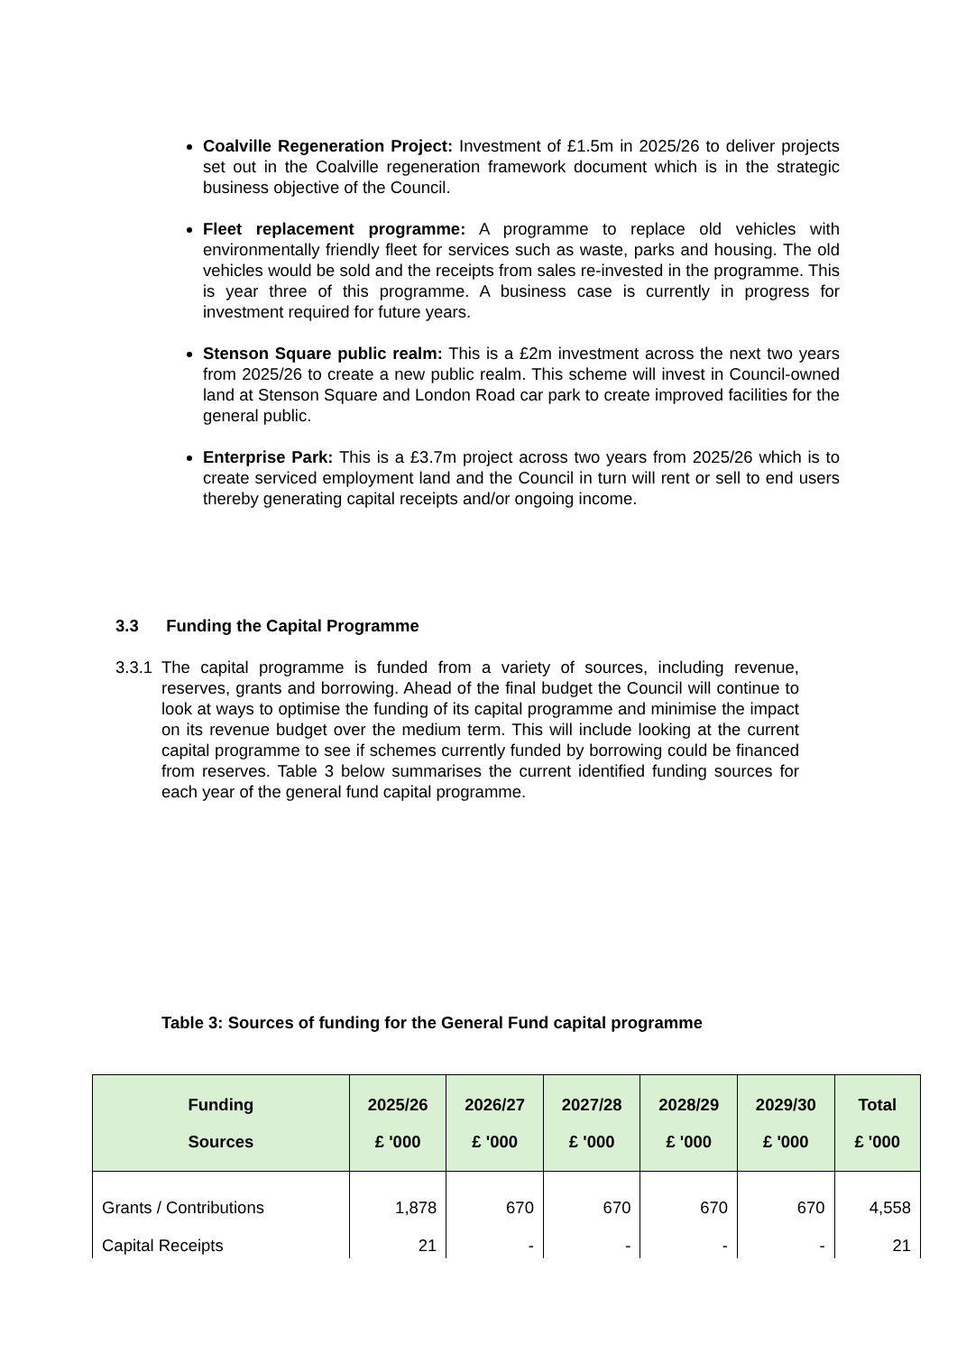Coalville Regeneration Project: Investment of £1.5m in 2025/26 to deliver projects set out in the Coalville regeneration framework document which is in the strategic business objective of the Council.
Fleet replacement programme: A programme to replace old vehicles with environmentally friendly fleet for services such as waste, parks and housing. The old vehicles would be sold and the receipts from sales re-invested in the programme. This is year three of this programme. A business case is currently in progress for investment required for future years.
Stenson Square public realm: This is a £2m investment across the next two years from 2025/26 to create a new public realm. This scheme will invest in Council-owned land at Stenson Square and London Road car park to create improved facilities for the general public.
Enterprise Park: This is a £3.7m project across two years from 2025/26 which is to create serviced employment land and the Council in turn will rent or sell to end users thereby generating capital receipts and/or ongoing income.
3.3 Funding the Capital Programme
3.3.1
The capital programme is funded from a variety of sources, including revenue, reserves, grants and borrowing. Ahead of the final budget the Council will continue to look at ways to optimise the funding of its capital programme and minimise the impact on its revenue budget over the medium term. This will include looking at the current capital programme to see if schemes currently funded by borrowing could be financed from reserves. Table 3 below summarises the current identified funding sources for each year of the general fund capital programme.
Table 3: Sources of funding for the General Fund capital programme
| Funding Sources | 2025/26 £ '000 | 2026/27 £ '000 | 2027/28 £ '000 | 2028/29 £ '000 | 2029/30 £ '000 | Total £ '000 |
| --- | --- | --- | --- | --- | --- | --- |
| Grants / Contributions | 1,878 | 670 | 670 | 670 | 670 | 4,558 |
| Capital Receipts | 21 | - | - | - | - | 21 |